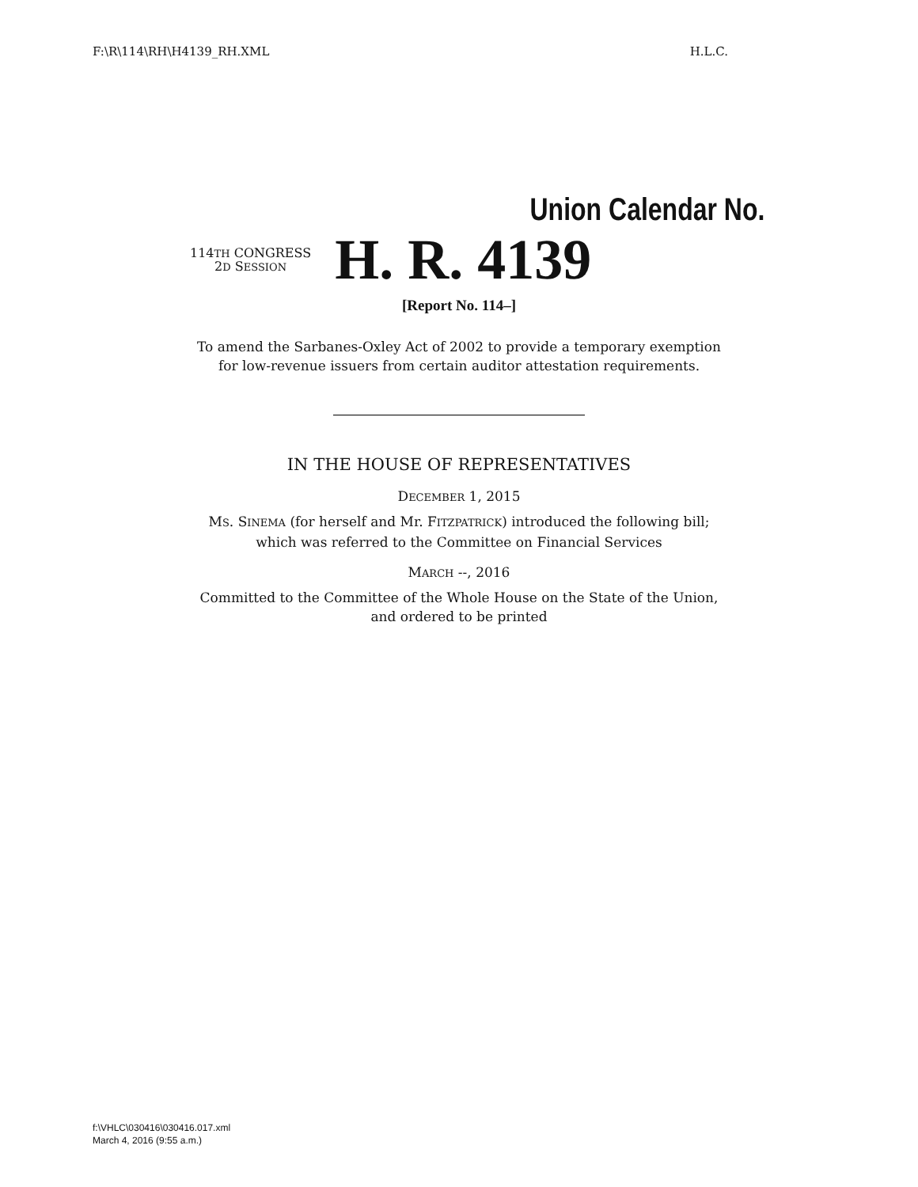F:\R\114\RH\H4139_RH.XML H.L.C.
Union Calendar No.
114TH CONGRESS
2D SESSION
H. R. 4139
[Report No. 114–]
To amend the Sarbanes-Oxley Act of 2002 to provide a temporary exemption
for low-revenue issuers from certain auditor attestation requirements.
IN THE HOUSE OF REPRESENTATIVES
DECEMBER 1, 2015
MS. SINEMA (for herself and Mr. FITZPATRICK) introduced the following bill;
which was referred to the Committee on Financial Services
MARCH --, 2016
Committed to the Committee of the Whole House on the State of the Union,
and ordered to be printed
f:\VHLC\030416\030416.017.xml
March 4, 2016 (9:55 a.m.)